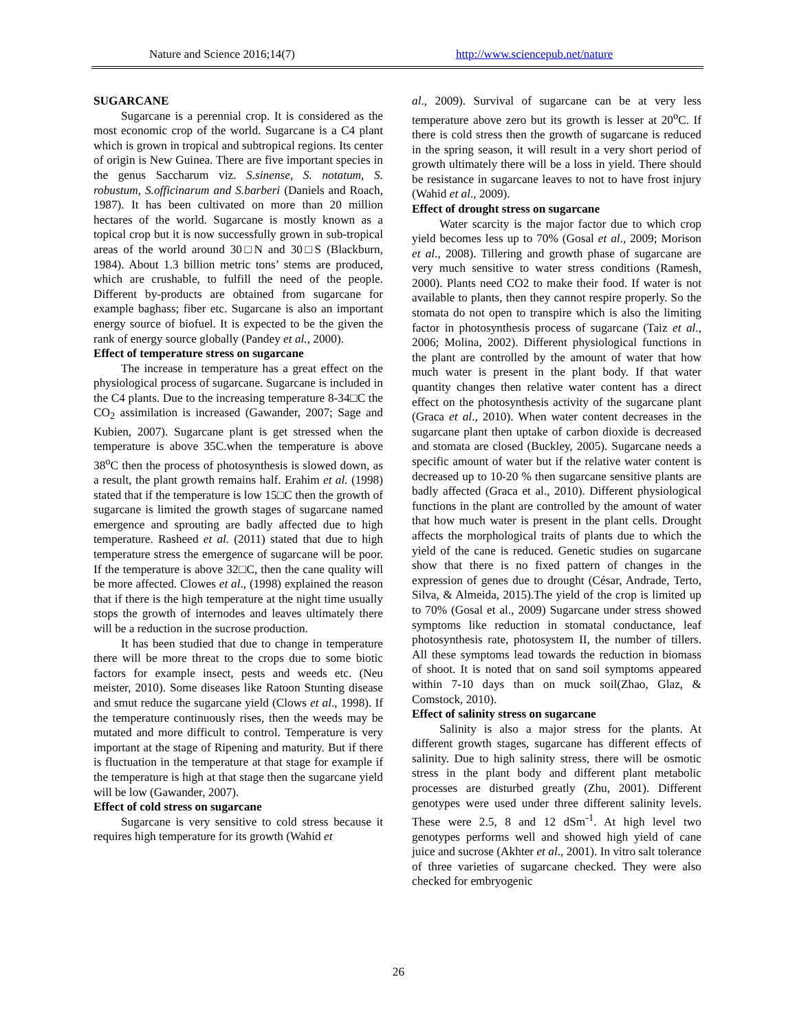Nature and Science 2016;14(7) http://www.sciencepub.net/nature
SUGARCANE
Sugarcane is a perennial crop. It is considered as the most economic crop of the world. Sugarcane is a C4 plant which is grown in tropical and subtropical regions. Its center of origin is New Guinea. There are five important species in the genus Saccharum viz. S.sinense, S. notatum, S. robustum, S.officinarum and S.barberi (Daniels and Roach, 1987). It has been cultivated on more than 20 million hectares of the world. Sugarcane is mostly known as a topical crop but it is now successfully grown in sub-tropical areas of the world around 30□N and 30□S (Blackburn, 1984). About 1.3 billion metric tons’ stems are produced, which are crushable, to fulfill the need of the people. Different by-products are obtained from sugarcane for example baghass; fiber etc. Sugarcane is also an important energy source of biofuel. It is expected to be the given the rank of energy source globally (Pandey et al., 2000).
Effect of temperature stress on sugarcane
The increase in temperature has a great effect on the physiological process of sugarcane. Sugarcane is included in the C4 plants. Due to the increasing temperature 8-34□C the CO<sub>2</sub> assimilation is increased (Gawander, 2007; Sage and Kubien, 2007). Sugarcane plant is get stressed when the temperature is above 35C.when the temperature is above 38<sup>o</sup>C then the process of photosynthesis is slowed down, as a result, the plant growth remains half. Erahim et al. (1998) stated that if the temperature is low 15□C then the growth of sugarcane is limited the growth stages of sugarcane named emergence and sprouting are badly affected due to high temperature. Rasheed et al. (2011) stated that due to high temperature stress the emergence of sugarcane will be poor. If the temperature is above 32□C, then the cane quality will be more affected. Clowes et al., (1998) explained the reason that if there is the high temperature at the night time usually stops the growth of internodes and leaves ultimately there will be a reduction in the sucrose production.
It has been studied that due to change in temperature there will be more threat to the crops due to some biotic factors for example insect, pests and weeds etc. (Neu meister, 2010). Some diseases like Ratoon Stunting disease and smut reduce the sugarcane yield (Clows et al., 1998). If the temperature continuously rises, then the weeds may be mutated and more difficult to control. Temperature is very important at the stage of Ripening and maturity. But if there is fluctuation in the temperature at that stage for example if the temperature is high at that stage then the sugarcane yield will be low (Gawander, 2007).
Effect of cold stress on sugarcane
Sugarcane is very sensitive to cold stress because it requires high temperature for its growth (Wahid et
al., 2009). Survival of sugarcane can be at very less temperature above zero but its growth is lesser at 20<sup>o</sup>C. If there is cold stress then the growth of sugarcane is reduced in the spring season, it will result in a very short period of growth ultimately there will be a loss in yield. There should be resistance in sugarcane leaves to not to have frost injury (Wahid et al., 2009).
Effect of drought stress on sugarcane
Water scarcity is the major factor due to which crop yield becomes less up to 70% (Gosal et al., 2009; Morison et al., 2008). Tillering and growth phase of sugarcane are very much sensitive to water stress conditions (Ramesh, 2000). Plants need CO2 to make their food. If water is not available to plants, then they cannot respire properly. So the stomata do not open to transpire which is also the limiting factor in photosynthesis process of sugarcane (Taiz et al., 2006; Molina, 2002). Different physiological functions in the plant are controlled by the amount of water that how much water is present in the plant body. If that water quantity changes then relative water content has a direct effect on the photosynthesis activity of the sugarcane plant (Graca et al., 2010). When water content decreases in the sugarcane plant then uptake of carbon dioxide is decreased and stomata are closed (Buckley, 2005). Sugarcane needs a specific amount of water but if the relative water content is decreased up to 10-20 % then sugarcane sensitive plants are badly affected (Graca et al., 2010). Different physiological functions in the plant are controlled by the amount of water that how much water is present in the plant cells. Drought affects the morphological traits of plants due to which the yield of the cane is reduced. Genetic studies on sugarcane show that there is no fixed pattern of changes in the expression of genes due to drought (César, Andrade, Terto, Silva, & Almeida, 2015).The yield of the crop is limited up to 70% (Gosal et al., 2009) Sugarcane under stress showed symptoms like reduction in stomatal conductance, leaf photosynthesis rate, photosystem II, the number of tillers. All these symptoms lead towards the reduction in biomass of shoot. It is noted that on sand soil symptoms appeared within 7-10 days than on muck soil(Zhao, Glaz, & Comstock, 2010).
Effect of salinity stress on sugarcane
Salinity is also a major stress for the plants. At different growth stages, sugarcane has different effects of salinity. Due to high salinity stress, there will be osmotic stress in the plant body and different plant metabolic processes are disturbed greatly (Zhu, 2001). Different genotypes were used under three different salinity levels. These were 2.5, 8 and 12 dSm<sup>-1</sup>. At high level two genotypes performs well and showed high yield of cane juice and sucrose (Akhter et al., 2001). In vitro salt tolerance of three varieties of sugarcane checked. They were also checked for embryogenic
26